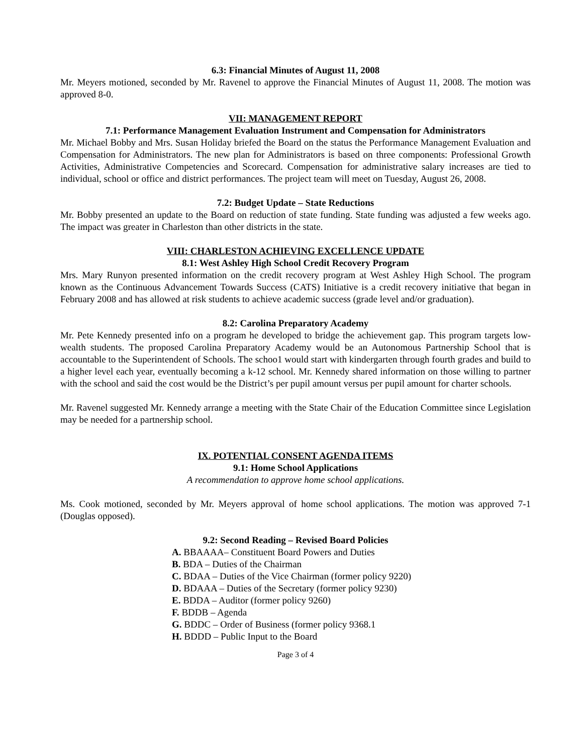6.3: Financial Minutes of August 11, 2008
Mr. Meyers motioned, seconded by Mr. Ravenel to approve the Financial Minutes of August 11, 2008. The motion was approved 8-0.
VII: MANAGEMENT REPORT
7.1: Performance Management Evaluation Instrument and Compensation for Administrators
Mr. Michael Bobby and Mrs. Susan Holiday briefed the Board on the status the Performance Management Evaluation and Compensation for Administrators. The new plan for Administrators is based on three components: Professional Growth Activities, Administrative Competencies and Scorecard. Compensation for administrative salary increases are tied to individual, school or office and district performances. The project team will meet on Tuesday, August 26, 2008.
7.2: Budget Update – State Reductions
Mr. Bobby presented an update to the Board on reduction of state funding. State funding was adjusted a few weeks ago. The impact was greater in Charleston than other districts in the state.
VIII: CHARLESTON ACHIEVING EXCELLENCE UPDATE
8.1: West Ashley High School Credit Recovery Program
Mrs. Mary Runyon presented information on the credit recovery program at West Ashley High School. The program known as the Continuous Advancement Towards Success (CATS) Initiative is a credit recovery initiative that began in February 2008 and has allowed at risk students to achieve academic success (grade level and/or graduation).
8.2: Carolina Preparatory Academy
Mr. Pete Kennedy presented info on a program he developed to bridge the achievement gap. This program targets low-wealth students. The proposed Carolina Preparatory Academy would be an Autonomous Partnership School that is accountable to the Superintendent of Schools. The schoo1 would start with kindergarten through fourth grades and build to a higher level each year, eventually becoming a k-12 school. Mr. Kennedy shared information on those willing to partner with the school and said the cost would be the District’s per pupil amount versus per pupil amount for charter schools.
Mr. Ravenel suggested Mr. Kennedy arrange a meeting with the State Chair of the Education Committee since Legislation may be needed for a partnership school.
IX. POTENTIAL CONSENT AGENDA ITEMS
9.1: Home School Applications
A recommendation to approve home school applications.
Ms. Cook motioned, seconded by Mr. Meyers approval of home school applications. The motion was approved 7-1 (Douglas opposed).
9.2: Second Reading – Revised Board Policies
A. BBAAAA– Constituent Board Powers and Duties
B. BDA – Duties of the Chairman
C. BDAA – Duties of the Vice Chairman (former policy 9220)
D. BDAAA – Duties of the Secretary (former policy 9230)
E. BDDA – Auditor (former policy 9260)
F. BDDB – Agenda
G. BDDC – Order of Business (former policy 9368.1
H. BDDD – Public Input to the Board
Page 3 of 4